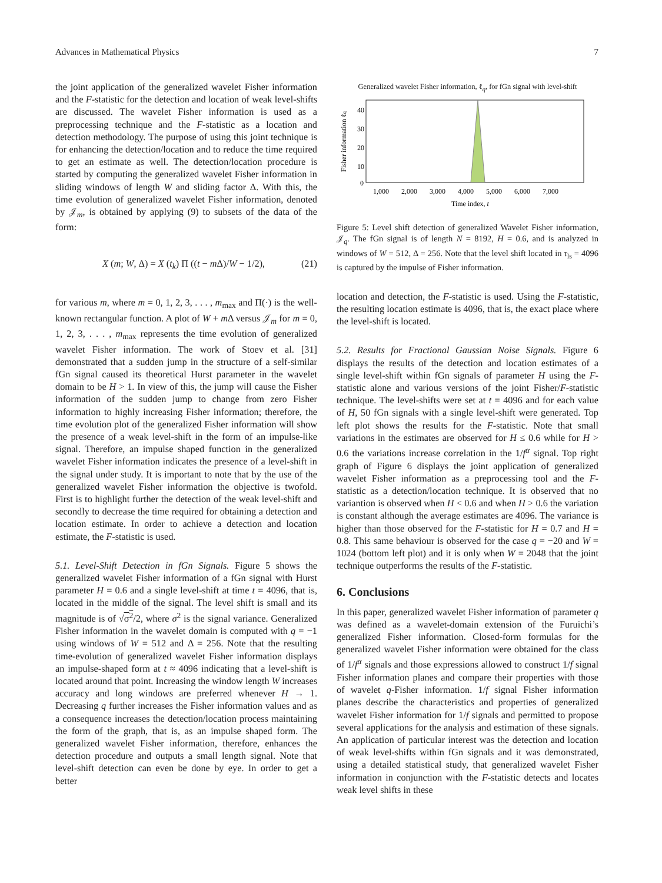Advances in Mathematical Physics 7
the joint application of the generalized wavelet Fisher information and the F-statistic for the detection and location of weak level-shifts are discussed. The wavelet Fisher information is used as a preprocessing technique and the F-statistic as a location and detection methodology. The purpose of using this joint technique is for enhancing the detection/location and to reduce the time required to get an estimate as well. The detection/location procedure is started by computing the generalized wavelet Fisher information in sliding windows of length W and sliding factor Δ. With this, the time evolution of generalized wavelet Fisher information, denoted by 𝒥<sub>m</sub>, is obtained by applying (9) to subsets of the data of the form:
X (m; W, Δ) = X (t<sub>k</sub>) Π ((t − m Δ)/W − 1/2), (21)
for various m, where m = 0, 1, 2, 3, . . . , m<sub>max</sub> and Π(·) is the well-known rectangular function. A plot of W + m Δ versus 𝒥<sub>m</sub> for m = 0, 1, 2, 3, . . . , m<sub>max</sub> represents the time evolution of generalized wavelet Fisher information. The work of Stoev et al. [31] demonstrated that a sudden jump in the structure of a self-similar fGn signal caused its theoretical Hurst parameter in the wavelet domain to be H > 1. In view of this, the jump will cause the Fisher information of the sudden jump to change from zero Fisher information to highly increasing Fisher information; therefore, the time evolution plot of the generalized Fisher information will show the presence of a weak level-shift in the form of an impulse-like signal. Therefore, an impulse shaped function in the generalized wavelet Fisher information indicates the presence of a level-shift in the signal under study. It is important to note that by the use of the generalized wavelet Fisher information the objective is twofold. First is to highlight further the detection of the weak level-shift and secondly to decrease the time required for obtaining a detection and location estimate. In order to achieve a detection and location estimate, the F-statistic is used.
5.1. Level-Shift Detection in fGn Signals. Figure 5 shows the generalized wavelet Fisher information of a fGn signal with Hurst parameter H = 0.6 and a single level-shift at time t = 4096, that is, located in the middle of the signal. The level shift is small and its magnitude is of √σ<sup>2</sup>/2, where σ<sup>2</sup> is the signal variance. Generalized Fisher information in the wavelet domain is computed with q = −1 using windows of W = 512 and Δ = 256. Note that the resulting time-evolution of generalized wavelet Fisher information displays an impulse-shaped form at t ≈ 4096 indicating that a level-shift is located around that point. Increasing the window length W increases accuracy and long windows are preferred whenever H → 1. Decreasing q further increases the Fisher information values and as a consequence increases the detection/location process maintaining the form of the graph, that is, as an impulse shaped form. The generalized wavelet Fisher information, therefore, enhances the detection procedure and outputs a small length signal. Note that level-shift detection can even be done by eye. In order to get a better
Generalized wavelet Fisher information, ℓ<sub>q</sub>, for fGn signal with level-shift
Fisher information ℓq
40
30
20
10
0
1,000
2,000
3,000
4,000
5,000
6,000
7,000
Time index, t
Figure 5: Level shift detection of generalized Wavelet Fisher information, 𝒥<sub>q</sub>. The fGn signal is of length N = 8192, H = 0.6, and is analyzed in windows of W = 512, Δ = 256. Note that the level shift located in τ<sub>ls</sub> = 4096 is captured by the impulse of Fisher information.
location and detection, the F-statistic is used. Using the F-statistic, the resulting location estimate is 4096, that is, the exact place where the level-shift is located.
5.2. Results for Fractional Gaussian Noise Signals. Figure 6 displays the results of the detection and location estimates of a single level-shift within fGn signals of parameter H using the F-statistic alone and various versions of the joint Fisher/F-statistic technique. The level-shifts were set at t = 4096 and for each value of H, 50 fGn signals with a single level-shift were generated. Top left plot shows the results for the F-statistic. Note that small variations in the estimates are observed for H ≤ 0.6 while for H > 0.6 the variations increase correlation in the 1/f<sup>α</sup> signal. Top right graph of Figure 6 displays the joint application of generalized wavelet Fisher information as a preprocessing tool and the F-statistic as a detection/location technique. It is observed that no variantion is observed when H < 0.6 and when H > 0.6 the variation is constant although the average estimates are 4096. The variance is higher than those observed for the F-statistic for H = 0.7 and H = 0.8. This same behaviour is observed for the case q = −20 and W = 1024 (bottom left plot) and it is only when W = 2048 that the joint technique outperforms the results of the F-statistic.
6. Conclusions
In this paper, generalized wavelet Fisher information of parameter q was defined as a wavelet-domain extension of the Furuichi’s generalized Fisher information. Closed-form formulas for the generalized wavelet Fisher information were obtained for the class of 1/f<sup>α</sup> signals and those expressions allowed to construct 1/f signal Fisher information planes and compare their properties with those of wavelet q-Fisher information. 1/f signal Fisher information planes describe the characteristics and properties of generalized wavelet Fisher information for 1/f signals and permitted to propose several applications for the analysis and estimation of these signals. An application of particular interest was the detection and location of weak level-shifts within fGn signals and it was demonstrated, using a detailed statistical study, that generalized wavelet Fisher information in conjunction with the F-statistic detects and locates weak level shifts in these